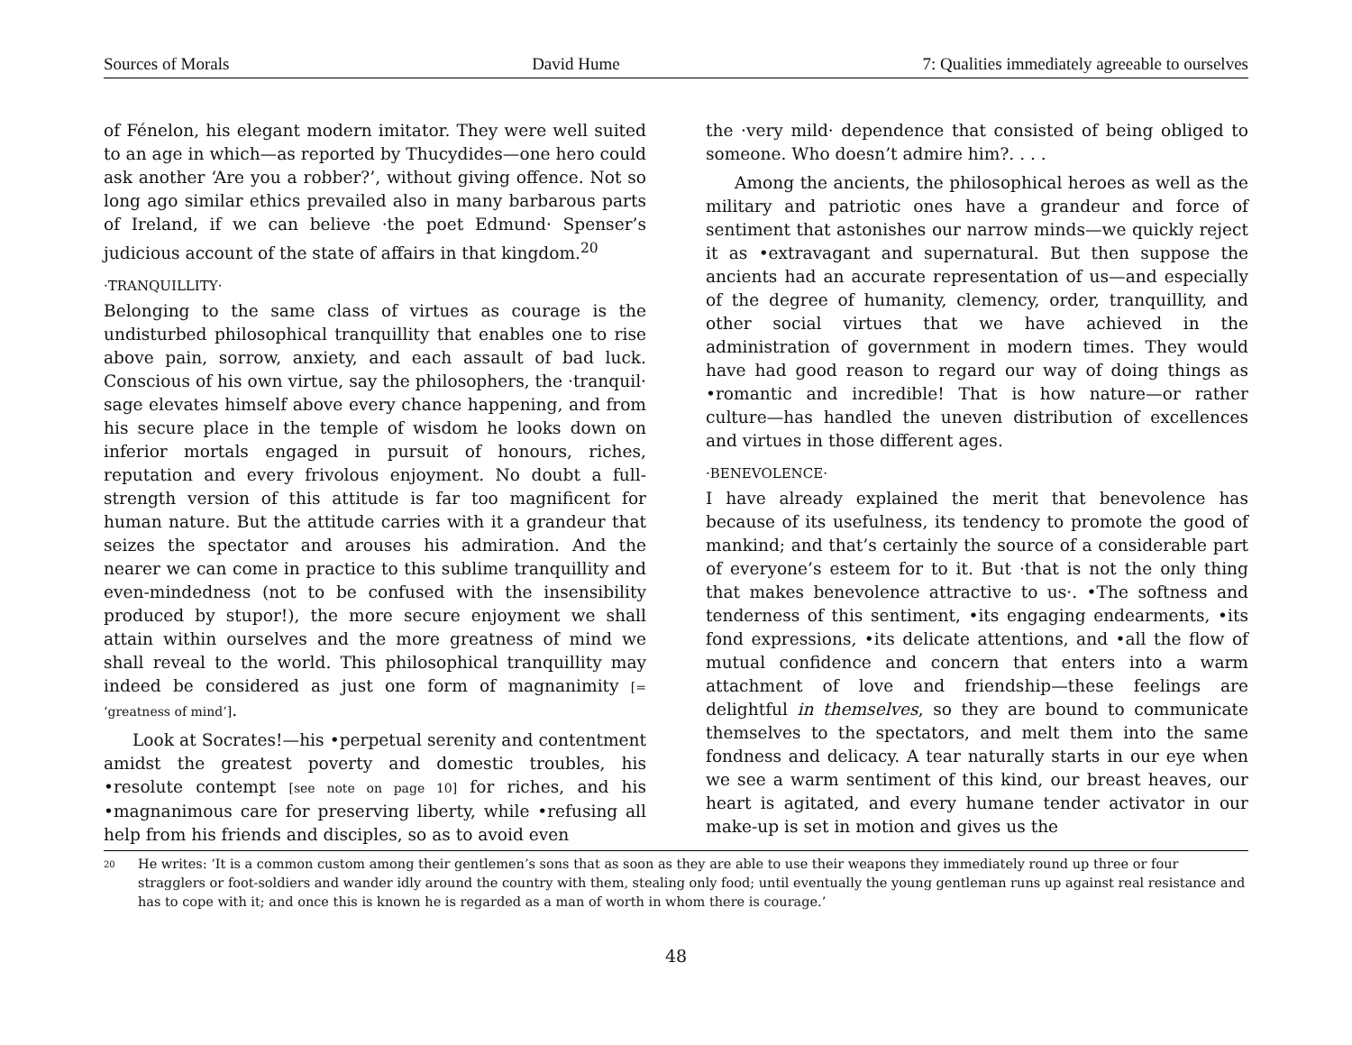Sources of Morals David Hume 7: Qualities immediately agreeable to ourselves
of Fénelon, his elegant modern imitator. They were well suited to an age in which—as reported by Thucydides—one hero could ask another ‘Are you a robber?’, without giving offence. Not so long ago similar ethics prevailed also in many barbarous parts of Ireland, if we can believe ·the poet Edmund· Spenser’s judicious account of the state of affairs in that kingdom.<sup>20</sup>
·TRANQUILLITY·
Belonging to the same class of virtues as courage is the undisturbed philosophical tranquillity that enables one to rise above pain, sorrow, anxiety, and each assault of bad luck. Conscious of his own virtue, say the philosophers, the ·tranquil· sage elevates himself above every chance happening, and from his secure place in the temple of wisdom he looks down on inferior mortals engaged in pursuit of honours, riches, reputation and every frivolous enjoyment. No doubt a full-strength version of this attitude is far too magnificent for human nature. But the attitude carries with it a grandeur that seizes the spectator and arouses his admiration. And the nearer we can come in practice to this sublime tranquillity and even-mindedness (not to be confused with the insensibility produced by stupor!), the more secure enjoyment we shall attain within ourselves and the more greatness of mind we shall reveal to the world. This philosophical tranquillity may indeed be considered as just one form of magnanimity [= ‘greatness of mind’].
Look at Socrates!—his •perpetual serenity and contentment amidst the greatest poverty and domestic troubles, his •resolute contempt [see note on page 10] for riches, and his •magnanimous care for preserving liberty, while •refusing all help from his friends and disciples, so as to avoid even
the ·very mild· dependence that consisted of being obliged to someone. Who doesn’t admire him?. . . .
Among the ancients, the philosophical heroes as well as the military and patriotic ones have a grandeur and force of sentiment that astonishes our narrow minds—we quickly reject it as •extravagant and supernatural. But then suppose the ancients had an accurate representation of us—and especially of the degree of humanity, clemency, order, tranquillity, and other social virtues that we have achieved in the administration of government in modern times. They would have had good reason to regard our way of doing things as •romantic and incredible! That is how nature—or rather culture—has handled the uneven distribution of excellences and virtues in those different ages.
·BENEVOLENCE·
I have already explained the merit that benevolence has because of its usefulness, its tendency to promote the good of mankind; and that’s certainly the source of a considerable part of everyone’s esteem for to it. But ·that is not the only thing that makes benevolence attractive to us·. •The softness and tenderness of this sentiment, •its engaging endearments, •its fond expressions, •its delicate attentions, and •all the flow of mutual confidence and concern that enters into a warm attachment of love and friendship—these feelings are delightful in themselves, so they are bound to communicate themselves to the spectators, and melt them into the same fondness and delicacy. A tear naturally starts in our eye when we see a warm sentiment of this kind, our breast heaves, our heart is agitated, and every humane tender activator in our make-up is set in motion and gives us the
<sup>20</sup> He writes: ‘It is a common custom among their gentlemen’s sons that as soon as they are able to use their weapons they immediately round up three or four stragglers or foot-soldiers and wander idly around the country with them, stealing only food; until eventually the young gentleman runs up against real resistance and has to cope with it; and once this is known he is regarded as a man of worth in whom there is courage.’
48